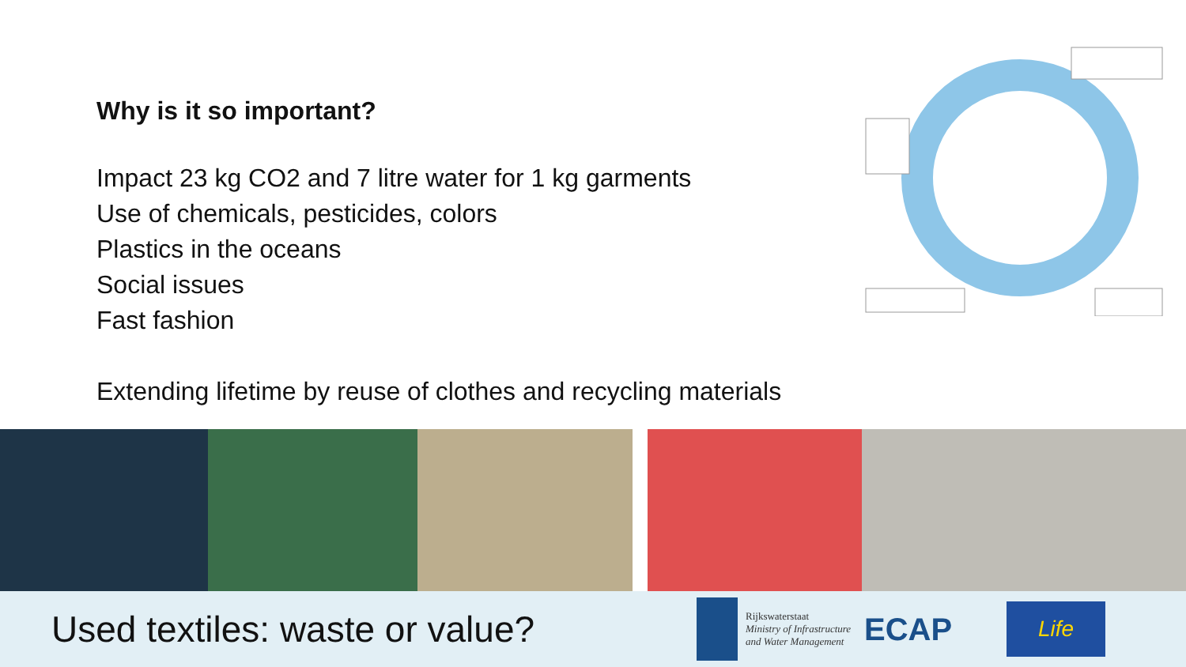Why is it so important?
Impact 23 kg CO2 and 7 litre water for 1 kg garments
Use of chemicals, pesticides, colors
Plastics in the oceans
Social issues
Fast fashion
Extending lifetime by reuse of clothes and recycling materials
Used textiles: waste or value?
Rijkswaterstaat
Ministry of Infrastructure and Water Management
ECAP
Life